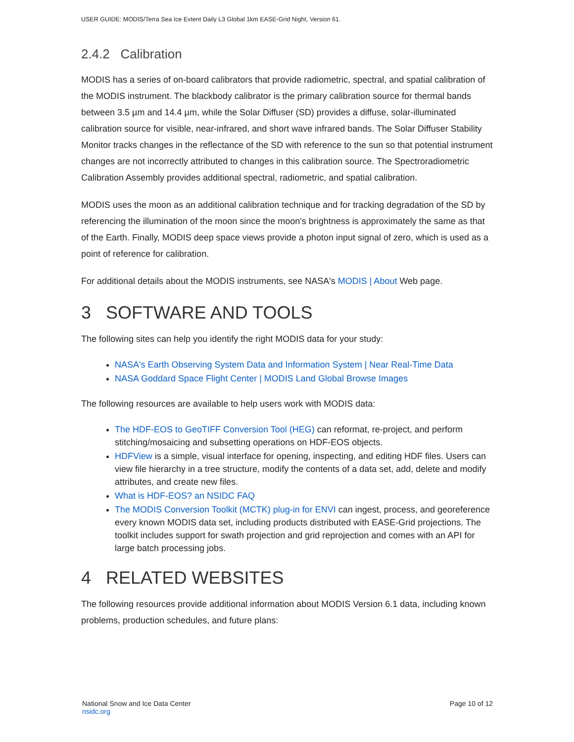USER GUIDE: MODIS/Terra Sea Ice Extent Daily L3 Global 1km EASE-Grid Night, Version 61.
2.4.2 Calibration
MODIS has a series of on-board calibrators that provide radiometric, spectral, and spatial calibration of the MODIS instrument. The blackbody calibrator is the primary calibration source for thermal bands between 3.5 µm and 14.4 µm, while the Solar Diffuser (SD) provides a diffuse, solar-illuminated calibration source for visible, near-infrared, and short wave infrared bands. The Solar Diffuser Stability Monitor tracks changes in the reflectance of the SD with reference to the sun so that potential instrument changes are not incorrectly attributed to changes in this calibration source. The Spectroradiometric Calibration Assembly provides additional spectral, radiometric, and spatial calibration.
MODIS uses the moon as an additional calibration technique and for tracking degradation of the SD by referencing the illumination of the moon since the moon's brightness is approximately the same as that of the Earth. Finally, MODIS deep space views provide a photon input signal of zero, which is used as a point of reference for calibration.
For additional details about the MODIS instruments, see NASA's MODIS | About Web page.
3 SOFTWARE AND TOOLS
The following sites can help you identify the right MODIS data for your study:
NASA's Earth Observing System Data and Information System | Near Real-Time Data
NASA Goddard Space Flight Center | MODIS Land Global Browse Images
The following resources are available to help users work with MODIS data:
The HDF-EOS to GeoTIFF Conversion Tool (HEG) can reformat, re-project, and perform stitching/mosaicing and subsetting operations on HDF-EOS objects.
HDFView is a simple, visual interface for opening, inspecting, and editing HDF files. Users can view file hierarchy in a tree structure, modify the contents of a data set, add, delete and modify attributes, and create new files.
What is HDF-EOS? an NSIDC FAQ
The MODIS Conversion Toolkit (MCTK) plug-in for ENVI can ingest, process, and georeference every known MODIS data set, including products distributed with EASE-Grid projections. The toolkit includes support for swath projection and grid reprojection and comes with an API for large batch processing jobs.
4 RELATED WEBSITES
The following resources provide additional information about MODIS Version 6.1 data, including known problems, production schedules, and future plans:
National Snow and Ice Data Center
nsidc.org
Page 10 of 12